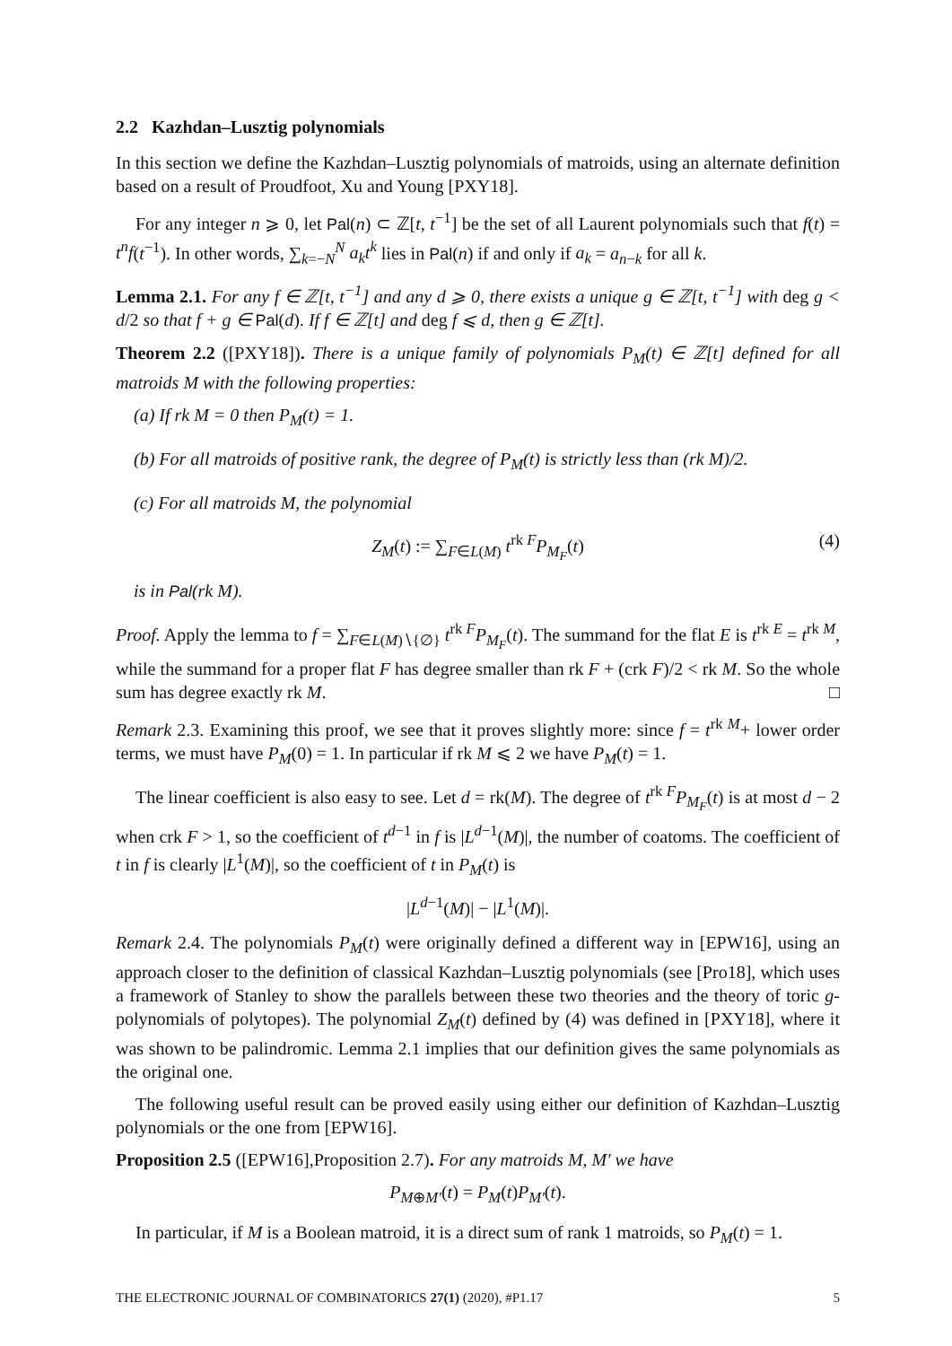2.2 Kazhdan–Lusztig polynomials
In this section we define the Kazhdan–Lusztig polynomials of matroids, using an alternate definition based on a result of Proudfoot, Xu and Young [PXY18].
For any integer n ⩾ 0, let Pal(n) ⊂ ℤ[t, t<sup>−1</sup>] be the set of all Laurent polynomials such that f(t) = t<sup>n</sup>f(t<sup>−1</sup>). In other words, ∑<sub>k=−N</sub><sup>N</sup> a<sub>k</sub>t<sup>k</sup> lies in Pal(n) if and only if a<sub>k</sub> = a<sub>n−k</sub> for all k.
Lemma 2.1. For any f ∈ ℤ[t, t<sup>−1</sup>] and any d ⩾ 0, there exists a unique g ∈ ℤ[t, t<sup>−1</sup>] with deg g < d/2 so that f + g ∈ Pal(d). If f ∈ ℤ[t] and deg f ⩽ d, then g ∈ ℤ[t].
Theorem 2.2 ([PXY18]). There is a unique family of polynomials P<sub>M</sub>(t) ∈ ℤ[t] defined for all matroids M with the following properties:
(a) If rk M = 0 then P<sub>M</sub>(t) = 1.
(b) For all matroids of positive rank, the degree of P<sub>M</sub>(t) is strictly less than (rk M)/2.
(c) For all matroids M, the polynomial
Z<sub>M</sub>(t) := ∑<sub>F∈L(M)</sub> t<sup>rk F</sup>P<sub>M<sub>F</sub></sub>(t) (4)
is in Pal(rk M).
Proof. Apply the lemma to f = ∑<sub>F∈L(M)∖{∅}</sub> t<sup>rk F</sup>P<sub>M<sub>F</sub></sub>(t). The summand for the flat E is t<sup>rk E</sup> = t<sup>rk M</sup>, while the summand for a proper flat F has degree smaller than rk F + (crk F)/2 < rk M. So the whole sum has degree exactly rk M. □
Remark 2.3. Examining this proof, we see that it proves slightly more: since f = t<sup>rk M</sup>+ lower order terms, we must have P<sub>M</sub>(0) = 1. In particular if rk M ⩽ 2 we have P<sub>M</sub>(t) = 1.
The linear coefficient is also easy to see. Let d = rk(M). The degree of t<sup>rk F</sup>P<sub>M<sub>F</sub></sub>(t) is at most d − 2 when crk F > 1, so the coefficient of t<sup>d−1</sup> in f is |L<sup>d−1</sup>(M)|, the number of coatoms. The coefficient of t in f is clearly |L<sup>1</sup>(M)|, so the coefficient of t in P<sub>M</sub>(t) is
|L<sup>d−1</sup>(M)| − |L<sup>1</sup>(M)|.
Remark 2.4. The polynomials P<sub>M</sub>(t) were originally defined a different way in [EPW16], using an approach closer to the definition of classical Kazhdan–Lusztig polynomials (see [Pro18], which uses a framework of Stanley to show the parallels between these two theories and the theory of toric g-polynomials of polytopes). The polynomial Z<sub>M</sub>(t) defined by (4) was defined in [PXY18], where it was shown to be palindromic. Lemma 2.1 implies that our definition gives the same polynomials as the original one.
The following useful result can be proved easily using either our definition of Kazhdan–Lusztig polynomials or the one from [EPW16].
Proposition 2.5 ([EPW16],Proposition 2.7). For any matroids M, M′ we have
P<sub>M⊕M′</sub>(t) = P<sub>M</sub>(t)P<sub>M′</sub>(t).
In particular, if M is a Boolean matroid, it is a direct sum of rank 1 matroids, so P<sub>M</sub>(t) = 1.
THE ELECTRONIC JOURNAL OF COMBINATORICS 27(1) (2020), #P1.17 5